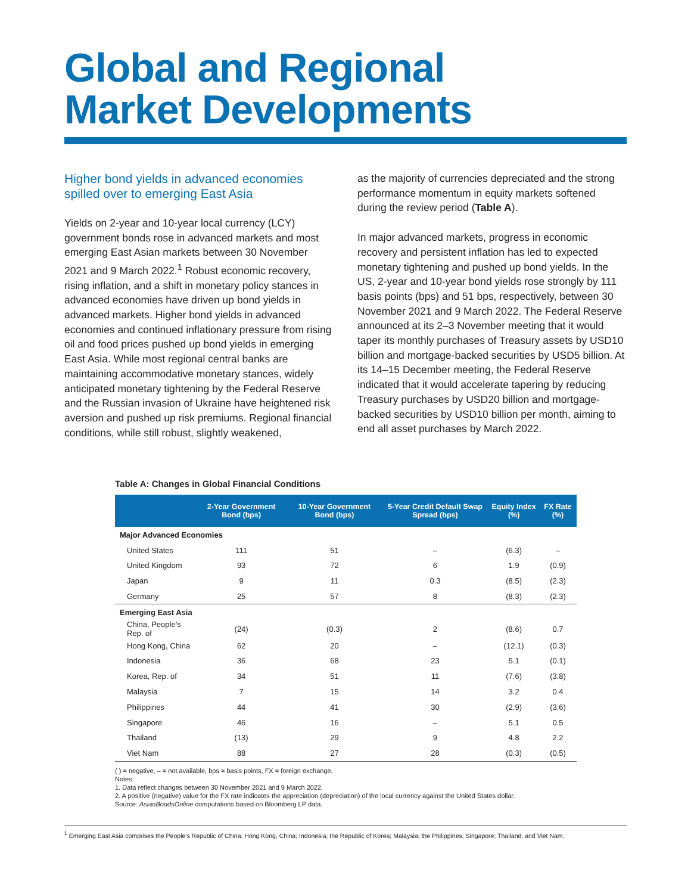Global and Regional
Market Developments
Higher bond yields in advanced economies spilled over to emerging East Asia
Yields on 2-year and 10-year local currency (LCY) government bonds rose in advanced markets and most emerging East Asian markets between 30 November 2021 and 9 March 2022.<sup>1</sup> Robust economic recovery, rising inflation, and a shift in monetary policy stances in advanced economies have driven up bond yields in advanced markets. Higher bond yields in advanced economies and continued inflationary pressure from rising oil and food prices pushed up bond yields in emerging East Asia. While most regional central banks are maintaining accommodative monetary stances, widely anticipated monetary tightening by the Federal Reserve and the Russian invasion of Ukraine have heightened risk aversion and pushed up risk premiums. Regional financial conditions, while still robust, slightly weakened,
as the majority of currencies depreciated and the strong performance momentum in equity markets softened during the review period (Table A).
In major advanced markets, progress in economic recovery and persistent inflation has led to expected monetary tightening and pushed up bond yields. In the US, 2-year and 10-year bond yields rose strongly by 111 basis points (bps) and 51 bps, respectively, between 30 November 2021 and 9 March 2022. The Federal Reserve announced at its 2–3 November meeting that it would taper its monthly purchases of Treasury assets by USD10 billion and mortgage-backed securities by USD5 billion. At its 14–15 December meeting, the Federal Reserve indicated that it would accelerate tapering by reducing Treasury purchases by USD20 billion and mortgage-backed securities by USD10 billion per month, aiming to end all asset purchases by March 2022.
Table A: Changes in Global Financial Conditions
| | 2-Year Government Bond (bps) | 10-Year Government Bond (bps) | 5-Year Credit Default Swap Spread (bps) | Equity Index (%) | FX Rate (%) |
| --- | --- | --- | --- | --- | --- |
| Major Advanced Economies | | | | | |
| United States | 111 | 51 | – | (6.3) | – |
| United Kingdom | 93 | 72 | 6 | 1.9 | (0.9) |
| Japan | 9 | 11 | 0.3 | (8.5) | (2.3) |
| Germany | 25 | 57 | 8 | (8.3) | (2.3) |
| Emerging East Asia | | | | | |
| China, People’s Rep. of | (24) | (0.3) | 2 | (8.6) | 0.7 |
| Hong Kong, China | 62 | 20 | – | (12.1) | (0.3) |
| Indonesia | 36 | 68 | 23 | 5.1 | (0.1) |
| Korea, Rep. of | 34 | 51 | 11 | (7.6) | (3.8) |
| Malaysia | 7 | 15 | 14 | 3.2 | 0.4 |
| Philippines | 44 | 41 | 30 | (2.9) | (3.6) |
| Singapore | 46 | 16 | – | 5.1 | 0.5 |
| Thailand | (13) | 29 | 9 | 4.8 | 2.2 |
| Viet Nam | 88 | 27 | 28 | (0.3) | (0.5) |
( ) = negative, – = not available, bps = basis points, FX = foreign exchange.
Notes:
1. Data reflect changes between 30 November 2021 and 9 March 2022.
2. A positive (negative) value for the FX rate indicates the appreciation (depreciation) of the local currency against the United States dollar.
Source: AsianBondsOnline computations based on Bloomberg LP data.
<sup>1</sup> Emerging East Asia comprises the People’s Republic of China; Hong Kong, China; Indonesia; the Republic of Korea; Malaysia; the Philippines; Singapore; Thailand; and Viet Nam.